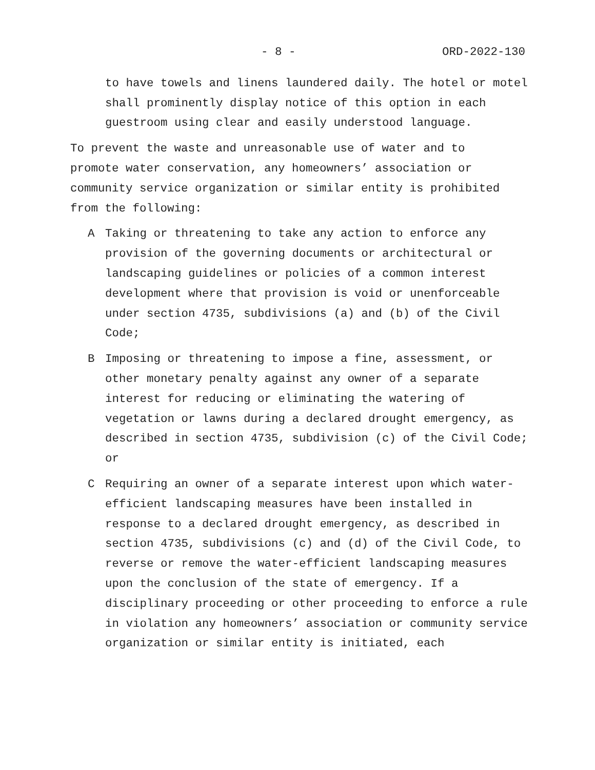- 8 - ORD-2022-130
to have towels and linens laundered daily. The hotel or motel shall prominently display notice of this option in each guestroom using clear and easily understood language.
To prevent the waste and unreasonable use of water and to promote water conservation, any homeowners’ association or community service organization or similar entity is prohibited from the following:
A Taking or threatening to take any action to enforce any provision of the governing documents or architectural or landscaping guidelines or policies of a common interest development where that provision is void or unenforceable under section 4735, subdivisions (a) and (b) of the Civil Code;
B Imposing or threatening to impose a fine, assessment, or other monetary penalty against any owner of a separate interest for reducing or eliminating the watering of vegetation or lawns during a declared drought emergency, as described in section 4735, subdivision (c) of the Civil Code; or
C Requiring an owner of a separate interest upon which water-efficient landscaping measures have been installed in response to a declared drought emergency, as described in section 4735, subdivisions (c) and (d) of the Civil Code, to reverse or remove the water-efficient landscaping measures upon the conclusion of the state of emergency. If a disciplinary proceeding or other proceeding to enforce a rule in violation any homeowners’ association or community service organization or similar entity is initiated, each